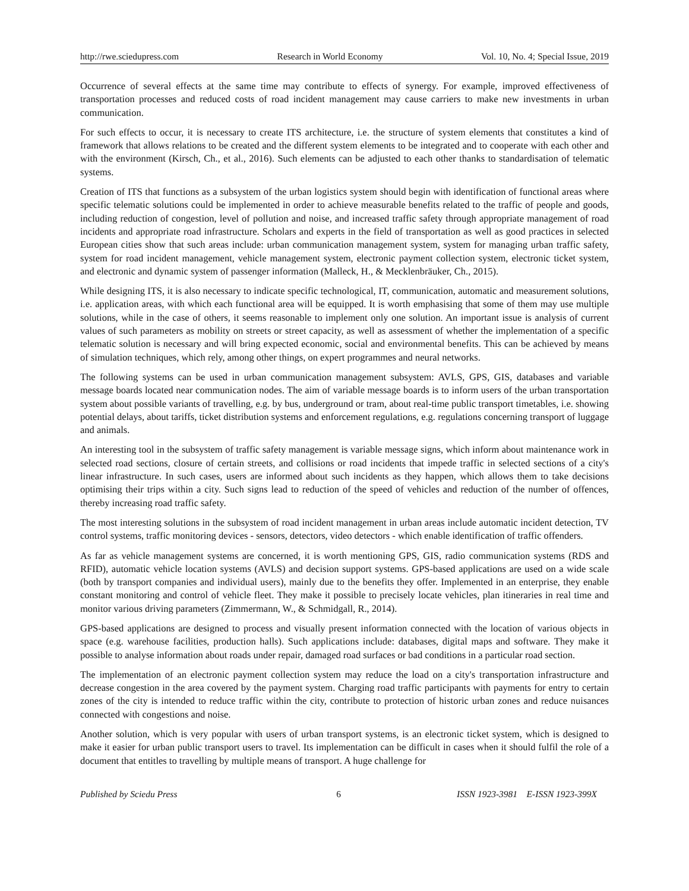http://rwe.sciedupress.com Research in World Economy Vol. 10, No. 4; Special Issue, 2019
Occurrence of several effects at the same time may contribute to effects of synergy. For example, improved effectiveness of transportation processes and reduced costs of road incident management may cause carriers to make new investments in urban communication.
For such effects to occur, it is necessary to create ITS architecture, i.e. the structure of system elements that constitutes a kind of framework that allows relations to be created and the different system elements to be integrated and to cooperate with each other and with the environment (Kirsch, Ch., et al., 2016). Such elements can be adjusted to each other thanks to standardisation of telematic systems.
Creation of ITS that functions as a subsystem of the urban logistics system should begin with identification of functional areas where specific telematic solutions could be implemented in order to achieve measurable benefits related to the traffic of people and goods, including reduction of congestion, level of pollution and noise, and increased traffic safety through appropriate management of road incidents and appropriate road infrastructure. Scholars and experts in the field of transportation as well as good practices in selected European cities show that such areas include: urban communication management system, system for managing urban traffic safety, system for road incident management, vehicle management system, electronic payment collection system, electronic ticket system, and electronic and dynamic system of passenger information (Malleck, H., & Mecklenbräuker, Ch., 2015).
While designing ITS, it is also necessary to indicate specific technological, IT, communication, automatic and measurement solutions, i.e. application areas, with which each functional area will be equipped. It is worth emphasising that some of them may use multiple solutions, while in the case of others, it seems reasonable to implement only one solution. An important issue is analysis of current values of such parameters as mobility on streets or street capacity, as well as assessment of whether the implementation of a specific telematic solution is necessary and will bring expected economic, social and environmental benefits. This can be achieved by means of simulation techniques, which rely, among other things, on expert programmes and neural networks.
The following systems can be used in urban communication management subsystem: AVLS, GPS, GIS, databases and variable message boards located near communication nodes. The aim of variable message boards is to inform users of the urban transportation system about possible variants of travelling, e.g. by bus, underground or tram, about real-time public transport timetables, i.e. showing potential delays, about tariffs, ticket distribution systems and enforcement regulations, e.g. regulations concerning transport of luggage and animals.
An interesting tool in the subsystem of traffic safety management is variable message signs, which inform about maintenance work in selected road sections, closure of certain streets, and collisions or road incidents that impede traffic in selected sections of a city's linear infrastructure. In such cases, users are informed about such incidents as they happen, which allows them to take decisions optimising their trips within a city. Such signs lead to reduction of the speed of vehicles and reduction of the number of offences, thereby increasing road traffic safety.
The most interesting solutions in the subsystem of road incident management in urban areas include automatic incident detection, TV control systems, traffic monitoring devices - sensors, detectors, video detectors - which enable identification of traffic offenders.
As far as vehicle management systems are concerned, it is worth mentioning GPS, GIS, radio communication systems (RDS and RFID), automatic vehicle location systems (AVLS) and decision support systems. GPS-based applications are used on a wide scale (both by transport companies and individual users), mainly due to the benefits they offer. Implemented in an enterprise, they enable constant monitoring and control of vehicle fleet. They make it possible to precisely locate vehicles, plan itineraries in real time and monitor various driving parameters (Zimmermann, W., & Schmidgall, R., 2014).
GPS-based applications are designed to process and visually present information connected with the location of various objects in space (e.g. warehouse facilities, production halls). Such applications include: databases, digital maps and software. They make it possible to analyse information about roads under repair, damaged road surfaces or bad conditions in a particular road section.
The implementation of an electronic payment collection system may reduce the load on a city's transportation infrastructure and decrease congestion in the area covered by the payment system. Charging road traffic participants with payments for entry to certain zones of the city is intended to reduce traffic within the city, contribute to protection of historic urban zones and reduce nuisances connected with congestions and noise.
Another solution, which is very popular with users of urban transport systems, is an electronic ticket system, which is designed to make it easier for urban public transport users to travel. Its implementation can be difficult in cases when it should fulfil the role of a document that entitles to travelling by multiple means of transport. A huge challenge for
Published by Sciedu Press 6 ISSN 1923-3981 E-ISSN 1923-399X